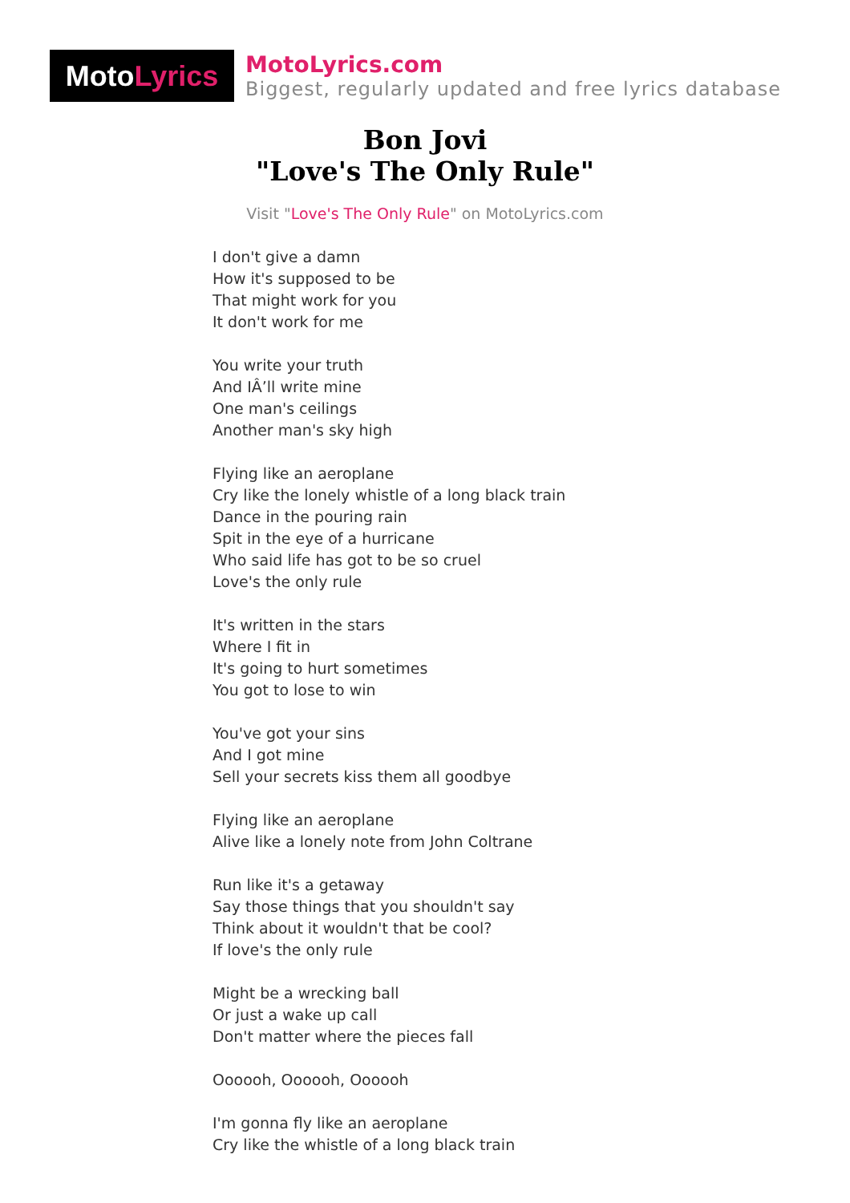Moto Lyrics
MotoLyrics.com
Biggest, regularly updated and free lyrics database
Bon Jovi
"Love's The Only Rule"
Visit "Love's The Only Rule" on MotoLyrics.com
I don't give a damn
How it's supposed to be
That might work for you
It don't work for me
You write your truth
And IÂ’ll write mine
One man's ceilings
Another man's sky high
Flying like an aeroplane
Cry like the lonely whistle of a long black train
Dance in the pouring rain
Spit in the eye of a hurricane
Who said life has got to be so cruel
Love's the only rule
It's written in the stars
Where I fit in
It's going to hurt sometimes
You got to lose to win
You've got your sins
And I got mine
Sell your secrets kiss them all goodbye
Flying like an aeroplane
Alive like a lonely note from John Coltrane
Run like it's a getaway
Say those things that you shouldn't say
Think about it wouldn't that be cool?
If love's the only rule
Might be a wrecking ball
Or just a wake up call
Don't matter where the pieces fall
Oooooh, Oooooh, Oooooh
I'm gonna fly like an aeroplane
Cry like the whistle of a long black train